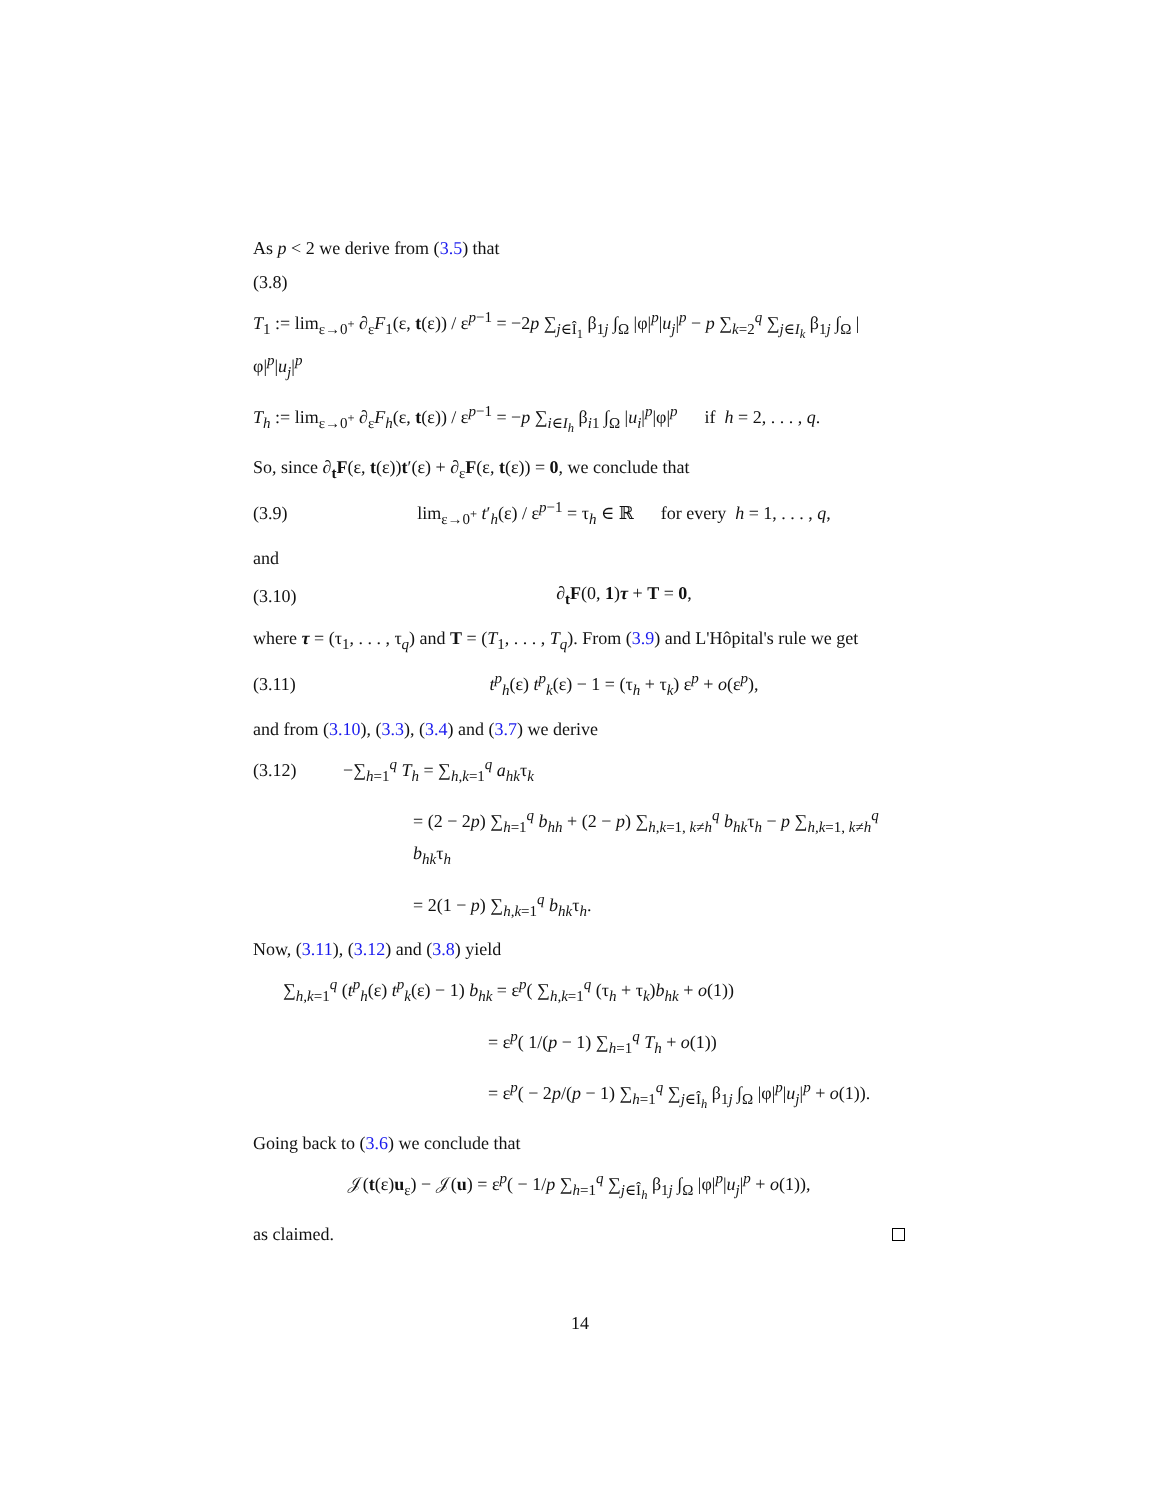As p < 2 we derive from (3.5) that
(3.8)
T<sub>1</sub> := lim<sub>ε→0<sup>+</sup></sub> ∂<sub>ε</sub>F<sub>1</sub>(ε, t(ε)) / ε<sup>p−1</sup> = −2p ∑<sub>j∈Î<sub>1</sub></sub> β<sub>1j</sub> ∫<sub>Ω</sub> |φ|<sup>p</sup>|u<sub>j</sub>|<sup>p</sup> − p ∑<sub>k=2</sub><sup>q</sup> ∑<sub>j∈I<sub>k</sub></sub> β<sub>1j</sub> ∫<sub>Ω</sub> |φ|<sup>p</sup>|u<sub>j</sub>|<sup>p</sup>
T<sub>h</sub> := lim<sub>ε→0<sup>+</sup></sub> ∂<sub>ε</sub>F<sub>h</sub>(ε, t(ε)) / ε<sup>p−1</sup> = −p ∑<sub>i∈I<sub>h</sub></sub> β<sub>i1</sub> ∫<sub>Ω</sub> |u<sub>i</sub>|<sup>p</sup>|φ|<sup>p</sup> if h = 2, . . . , q.
So, since ∂<sub>t</sub>F(ε, t(ε))t′(ε) + ∂<sub>ε</sub>F(ε, t(ε)) = 0, we conclude that
(3.9)
lim<sub>ε→0<sup>+</sup></sub> t′<sub>h</sub>(ε) / ε<sup>p−1</sup> = τ<sub>h</sub> ∈ ℝ for every h = 1, . . . , q,
and
(3.10) ∂<sub>t</sub>F(0, 1)τ + T = 0,
where τ = (τ<sub>1</sub>, . . . , τ<sub>q</sub>) and T = (T<sub>1</sub>, . . . , T<sub>q</sub>). From (3.9) and L'Hôpital's rule we get
(3.11)
t<sup>p</sup><sub>h</sub>(ε) t<sup>p</sup><sub>k</sub>(ε) − 1 = (τ<sub>h</sub> + τ<sub>k</sub>) ε<sup>p</sup> + o(ε<sup>p</sup>),
and from (3.10), (3.3), (3.4) and (3.7) we derive
(3.12) −∑<sub>h=1</sub><sup>q</sup> T<sub>h</sub> = ∑<sub>h,k=1</sub><sup>q</sup> a<sub>hk</sub>τ<sub>k</sub>
= (2 − 2p) ∑<sub>h=1</sub><sup>q</sup> b<sub>hh</sub> + (2 − p) ∑<sub>h,k=1, k≠h</sub><sup>q</sup> b<sub>hk</sub>τ<sub>h</sub> − p ∑<sub>h,k=1, k≠h</sub><sup>q</sup> b<sub>hk</sub>τ<sub>h</sub>
= 2(1 − p) ∑<sub>h,k=1</sub><sup>q</sup> b<sub>hk</sub>τ<sub>h</sub>.
Now, (3.11), (3.12) and (3.8) yield
∑<sub>h,k=1</sub><sup>q</sup> (t<sup>p</sup><sub>h</sub>(ε) t<sup>p</sup><sub>k</sub>(ε) − 1) b<sub>hk</sub> = ε<sup>p</sup>( ∑<sub>h,k=1</sub><sup>q</sup> (τ<sub>h</sub> + τ<sub>k</sub>)b<sub>hk</sub> + o(1))
= ε<sup>p</sup>( 1/(p − 1) ∑<sub>h=1</sub><sup>q</sup> T<sub>h</sub> + o(1))
= ε<sup>p</sup>( − 2p/(p − 1) ∑<sub>h=1</sub><sup>q</sup> ∑<sub>j∈Î<sub>h</sub></sub> β<sub>1j</sub> ∫<sub>Ω</sub> |φ|<sup>p</sup>|u<sub>j</sub>|<sup>p</sup> + o(1)).
Going back to (3.6) we conclude that
𝒥(t(ε)u<sub>ε</sub>) − 𝒥(u) = ε<sup>p</sup>( − 1/p ∑<sub>h=1</sub><sup>q</sup> ∑<sub>j∈Î<sub>h</sub></sub> β<sub>1j</sub> ∫<sub>Ω</sub> |φ|<sup>p</sup>|u<sub>j</sub>|<sup>p</sup> + o(1)),
as claimed.
14